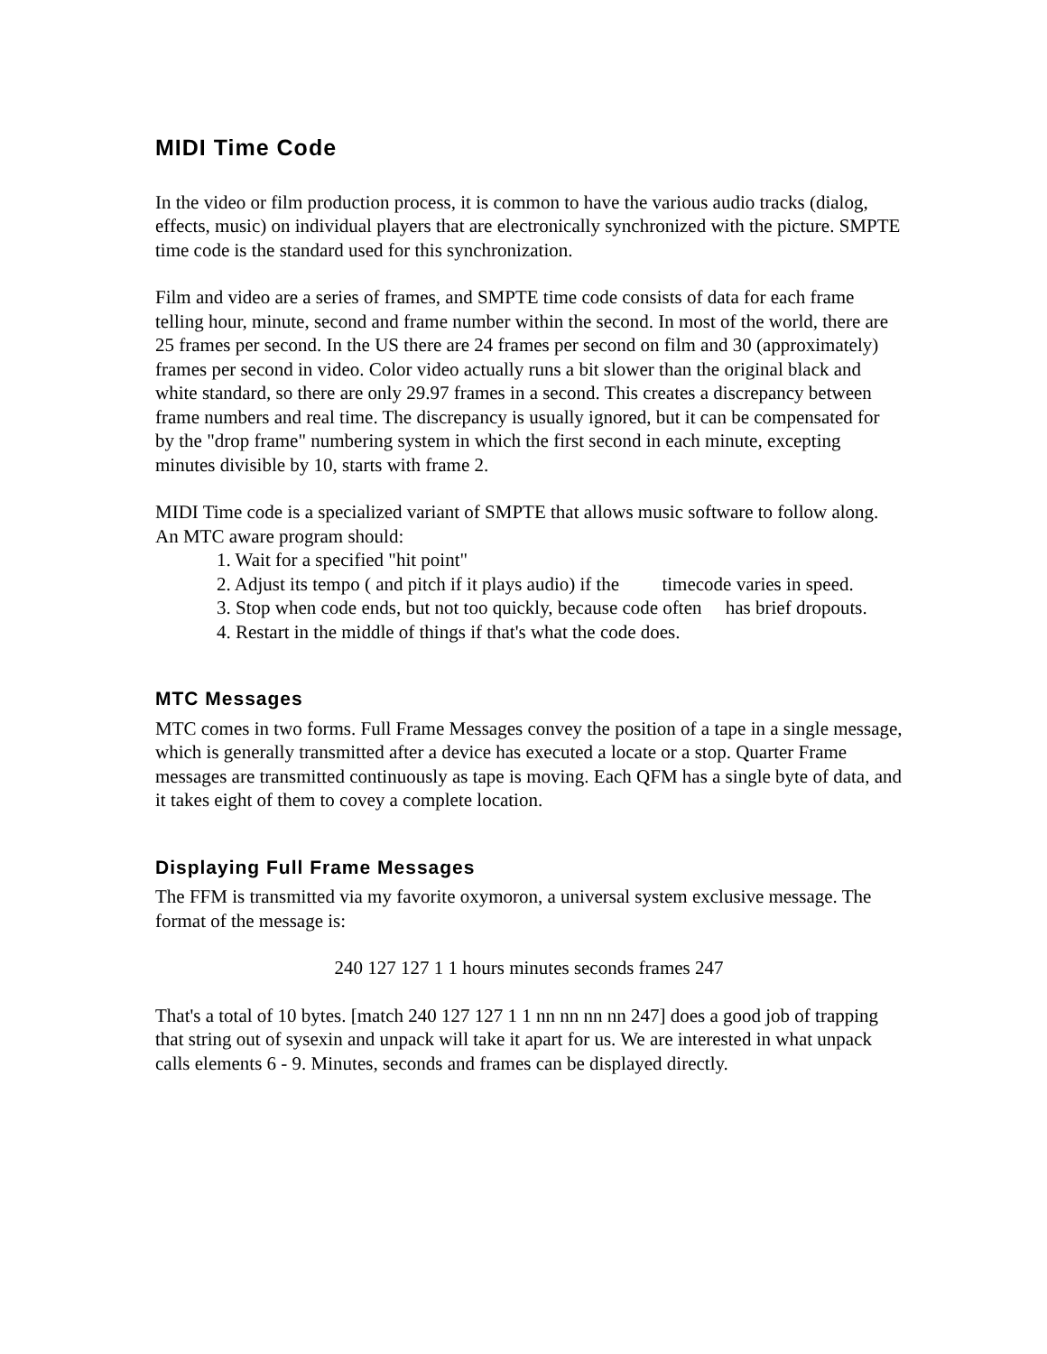MIDI Time Code
In the video or film production process, it is common to have the various audio tracks (dialog, effects, music) on individual players that are electronically synchronized with the picture. SMPTE time code is the standard used for this synchronization.
Film and video are a series of frames, and SMPTE time code consists of data for each frame telling hour, minute, second and frame number within the second. In most of the world, there are 25 frames per second. In the US there are 24 frames per second on film and 30 (approximately) frames per second in video. Color video actually runs a bit slower than the original black and white standard, so there are only 29.97 frames in a second. This creates a discrepancy between frame numbers and real time. The discrepancy is usually ignored, but it can be compensated for by the "drop frame" numbering system in which the first second in each minute, excepting minutes divisible by 10, starts with frame 2.
MIDI Time code is a specialized variant of SMPTE that allows music software to follow along. An MTC aware program should:
1. Wait for a specified "hit point"
2. Adjust its tempo ( and pitch if it plays audio) if the timecode varies in speed.
3. Stop when code ends, but not too quickly, because code often has brief dropouts.
4. Restart in the middle of things if that's what the code does.
MTC Messages
MTC comes in two forms. Full Frame Messages convey the position of a tape in a single message, which is generally transmitted after a device has executed a locate or a stop. Quarter Frame messages are transmitted continuously as tape is moving. Each QFM has a single byte of data, and it takes eight of them to covey a complete location.
Displaying Full Frame Messages
The FFM is transmitted via my favorite oxymoron, a universal system exclusive message. The format of the message is:
240 127 127 1 1 hours minutes seconds frames 247
That's a total of 10 bytes. [match 240 127 127 1 1 nn nn nn nn 247] does a good job of trapping that string out of sysexin and unpack will take it apart for us. We are interested in what unpack calls elements 6 - 9. Minutes, seconds and frames can be displayed directly.